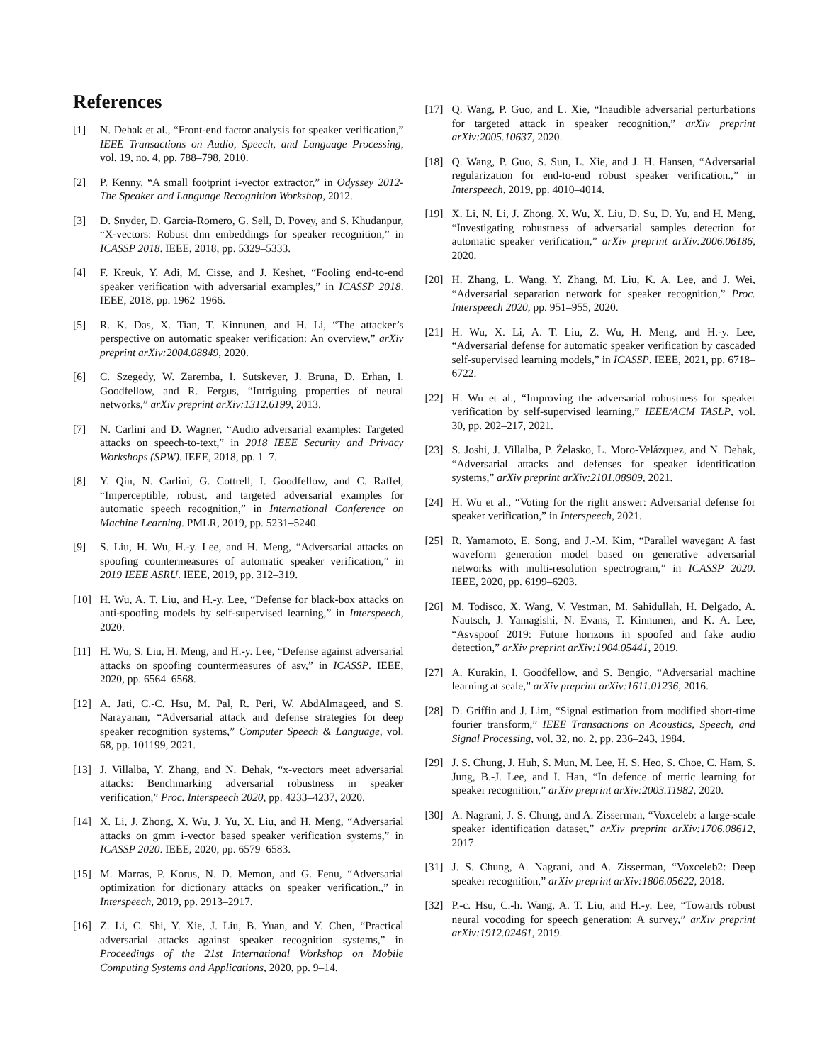References
[1] N. Dehak et al., “Front-end factor analysis for speaker verification,” IEEE Transactions on Audio, Speech, and Language Processing, vol. 19, no. 4, pp. 788–798, 2010.
[2] P. Kenny, “A small footprint i-vector extractor,” in Odyssey 2012-The Speaker and Language Recognition Workshop, 2012.
[3] D. Snyder, D. Garcia-Romero, G. Sell, D. Povey, and S. Khudanpur, “X-vectors: Robust dnn embeddings for speaker recognition,” in ICASSP 2018. IEEE, 2018, pp. 5329–5333.
[4] F. Kreuk, Y. Adi, M. Cisse, and J. Keshet, “Fooling end-to-end speaker verification with adversarial examples,” in ICASSP 2018. IEEE, 2018, pp. 1962–1966.
[5] R. K. Das, X. Tian, T. Kinnunen, and H. Li, “The attacker’s perspective on automatic speaker verification: An overview,” arXiv preprint arXiv:2004.08849, 2020.
[6] C. Szegedy, W. Zaremba, I. Sutskever, J. Bruna, D. Erhan, I. Goodfellow, and R. Fergus, “Intriguing properties of neural networks,” arXiv preprint arXiv:1312.6199, 2013.
[7] N. Carlini and D. Wagner, “Audio adversarial examples: Targeted attacks on speech-to-text,” in 2018 IEEE Security and Privacy Workshops (SPW). IEEE, 2018, pp. 1–7.
[8] Y. Qin, N. Carlini, G. Cottrell, I. Goodfellow, and C. Raffel, “Imperceptible, robust, and targeted adversarial examples for automatic speech recognition,” in International Conference on Machine Learning. PMLR, 2019, pp. 5231–5240.
[9] S. Liu, H. Wu, H.-y. Lee, and H. Meng, “Adversarial attacks on spoofing countermeasures of automatic speaker verification,” in 2019 IEEE ASRU. IEEE, 2019, pp. 312–319.
[10] H. Wu, A. T. Liu, and H.-y. Lee, “Defense for black-box attacks on anti-spoofing models by self-supervised learning,” in Interspeech, 2020.
[11] H. Wu, S. Liu, H. Meng, and H.-y. Lee, “Defense against adversarial attacks on spoofing countermeasures of asv,” in ICASSP. IEEE, 2020, pp. 6564–6568.
[12] A. Jati, C.-C. Hsu, M. Pal, R. Peri, W. AbdAlmageed, and S. Narayanan, “Adversarial attack and defense strategies for deep speaker recognition systems,” Computer Speech & Language, vol. 68, pp. 101199, 2021.
[13] J. Villalba, Y. Zhang, and N. Dehak, “x-vectors meet adversarial attacks: Benchmarking adversarial robustness in speaker verification,” Proc. Interspeech 2020, pp. 4233–4237, 2020.
[14] X. Li, J. Zhong, X. Wu, J. Yu, X. Liu, and H. Meng, “Adversarial attacks on gmm i-vector based speaker verification systems,” in ICASSP 2020. IEEE, 2020, pp. 6579–6583.
[15] M. Marras, P. Korus, N. D. Memon, and G. Fenu, “Adversarial optimization for dictionary attacks on speaker verification.,” in Interspeech, 2019, pp. 2913–2917.
[16] Z. Li, C. Shi, Y. Xie, J. Liu, B. Yuan, and Y. Chen, “Practical adversarial attacks against speaker recognition systems,” in Proceedings of the 21st International Workshop on Mobile Computing Systems and Applications, 2020, pp. 9–14.
[17] Q. Wang, P. Guo, and L. Xie, “Inaudible adversarial perturbations for targeted attack in speaker recognition,” arXiv preprint arXiv:2005.10637, 2020.
[18] Q. Wang, P. Guo, S. Sun, L. Xie, and J. H. Hansen, “Adversarial regularization for end-to-end robust speaker verification.,” in Interspeech, 2019, pp. 4010–4014.
[19] X. Li, N. Li, J. Zhong, X. Wu, X. Liu, D. Su, D. Yu, and H. Meng, “Investigating robustness of adversarial samples detection for automatic speaker verification,” arXiv preprint arXiv:2006.06186, 2020.
[20] H. Zhang, L. Wang, Y. Zhang, M. Liu, K. A. Lee, and J. Wei, “Adversarial separation network for speaker recognition,” Proc. Interspeech 2020, pp. 951–955, 2020.
[21] H. Wu, X. Li, A. T. Liu, Z. Wu, H. Meng, and H.-y. Lee, “Adversarial defense for automatic speaker verification by cascaded self-supervised learning models,” in ICASSP. IEEE, 2021, pp. 6718–6722.
[22] H. Wu et al., “Improving the adversarial robustness for speaker verification by self-supervised learning,” IEEE/ACM TASLP, vol. 30, pp. 202–217, 2021.
[23] S. Joshi, J. Villalba, P. Żelasko, L. Moro-Velázquez, and N. Dehak, “Adversarial attacks and defenses for speaker identification systems,” arXiv preprint arXiv:2101.08909, 2021.
[24] H. Wu et al., “Voting for the right answer: Adversarial defense for speaker verification,” in Interspeech, 2021.
[25] R. Yamamoto, E. Song, and J.-M. Kim, “Parallel wavegan: A fast waveform generation model based on generative adversarial networks with multi-resolution spectrogram,” in ICASSP 2020. IEEE, 2020, pp. 6199–6203.
[26] M. Todisco, X. Wang, V. Vestman, M. Sahidullah, H. Delgado, A. Nautsch, J. Yamagishi, N. Evans, T. Kinnunen, and K. A. Lee, “Asvspoof 2019: Future horizons in spoofed and fake audio detection,” arXiv preprint arXiv:1904.05441, 2019.
[27] A. Kurakin, I. Goodfellow, and S. Bengio, “Adversarial machine learning at scale,” arXiv preprint arXiv:1611.01236, 2016.
[28] D. Griffin and J. Lim, “Signal estimation from modified short-time fourier transform,” IEEE Transactions on Acoustics, Speech, and Signal Processing, vol. 32, no. 2, pp. 236–243, 1984.
[29] J. S. Chung, J. Huh, S. Mun, M. Lee, H. S. Heo, S. Choe, C. Ham, S. Jung, B.-J. Lee, and I. Han, “In defence of metric learning for speaker recognition,” arXiv preprint arXiv:2003.11982, 2020.
[30] A. Nagrani, J. S. Chung, and A. Zisserman, “Voxceleb: a large-scale speaker identification dataset,” arXiv preprint arXiv:1706.08612, 2017.
[31] J. S. Chung, A. Nagrani, and A. Zisserman, “Voxceleb2: Deep speaker recognition,” arXiv preprint arXiv:1806.05622, 2018.
[32] P.-c. Hsu, C.-h. Wang, A. T. Liu, and H.-y. Lee, “Towards robust neural vocoding for speech generation: A survey,” arXiv preprint arXiv:1912.02461, 2019.